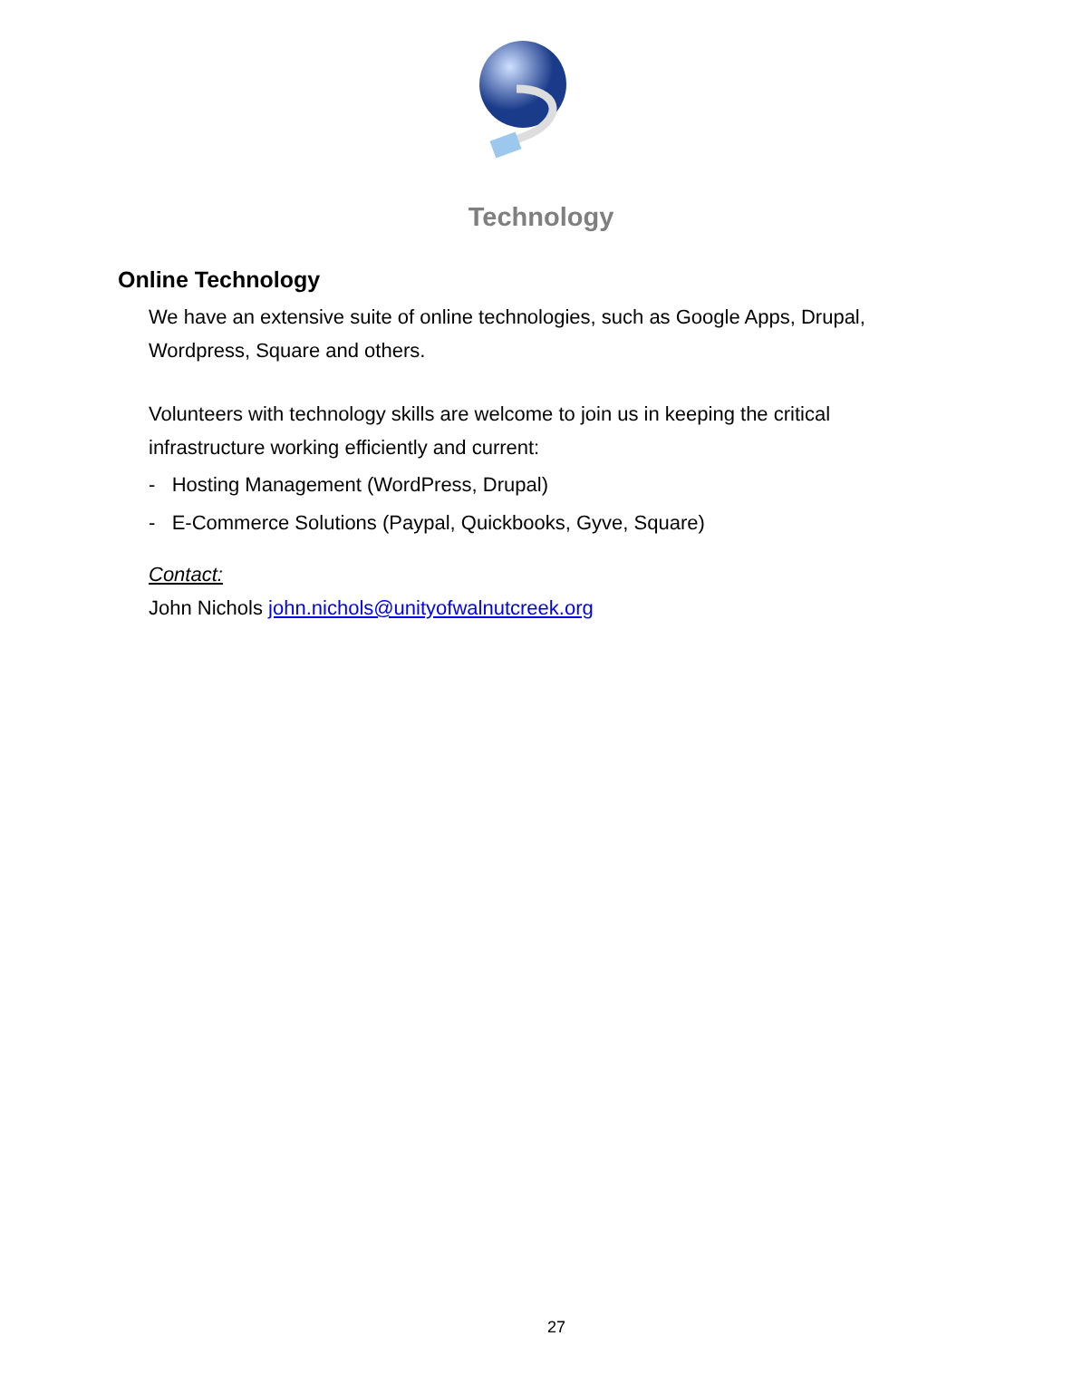Technology
Online Technology
We have an extensive suite of online technologies, such as Google Apps, Drupal, Wordpress, Square and others.
Volunteers with technology skills are welcome to join us in keeping the critical infrastructure working efficiently and current:
- Hosting Management (WordPress, Drupal)
- E-Commerce Solutions (Paypal, Quickbooks, Gyve, Square)
Contact:
John Nichols john.nichols@unityofwalnutcreek.org
27